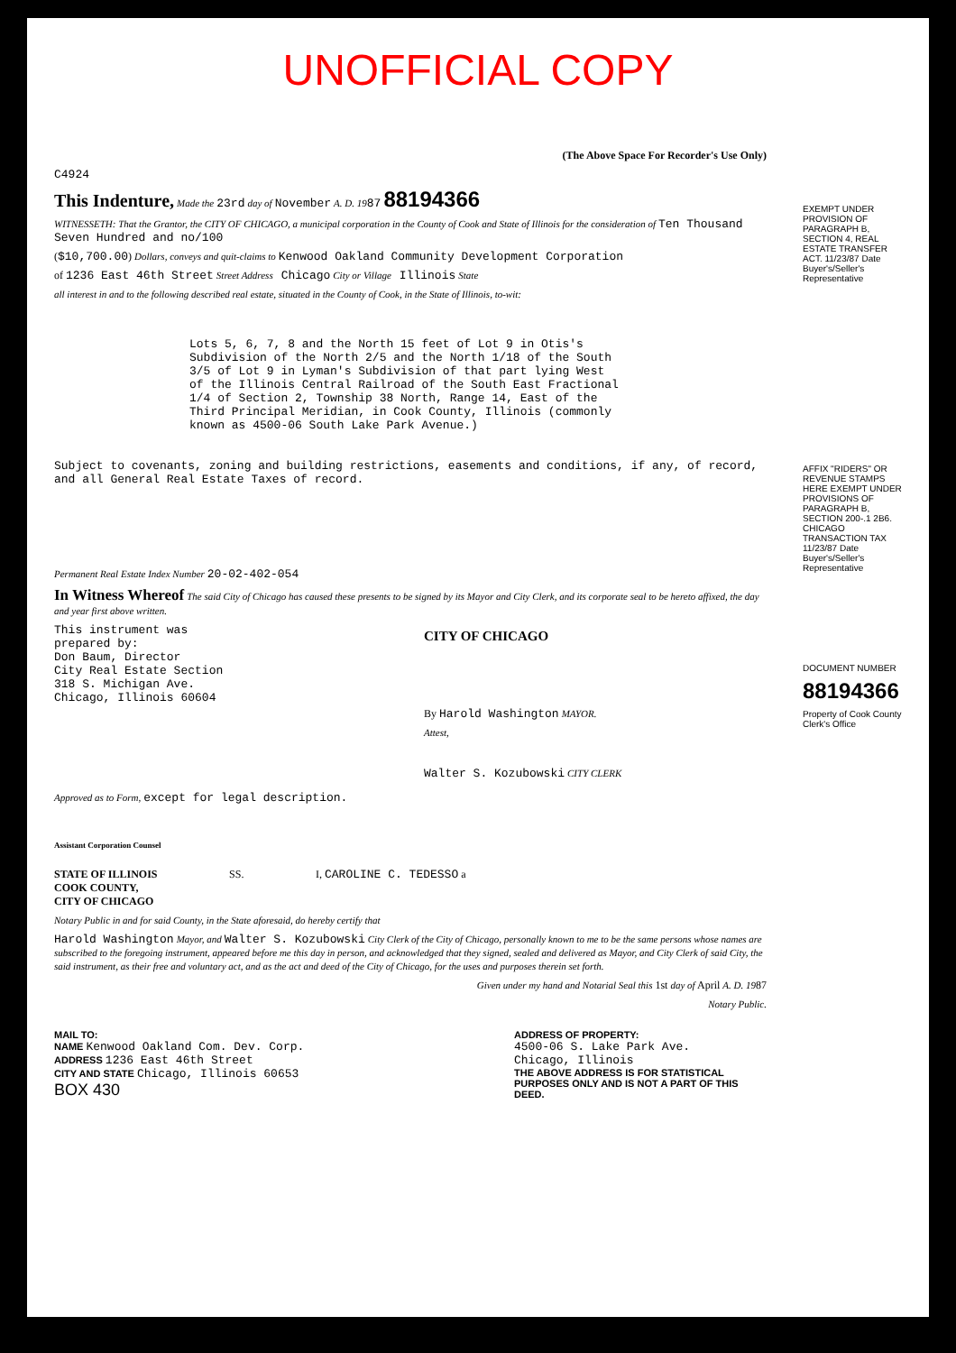UNOFFICIAL COPY
(The Above Space For Recorder's Use Only)
C4924
This Indenture, Made the 23rd day of November A. D. 1987 88194366
WITNESSETH: That the Grantor, the CITY OF CHICAGO, a municipal corporation in the County of Cook and State of Illinois for the consideration of Ten Thousand Seven Hundred and no/100
($10,700.00) Dollars, conveys and quit-claims to Kenwood Oakland Community Development Corporation
of 1236 East 46th Street Street Address Chicago City or Village Illinois State
all interest in and to the following described real estate, situated in the County of Cook, in the State of Illinois, to-wit:
Lots 5, 6, 7, 8 and the North 15 feet of Lot 9 in Otis's Subdivision of the North 2/5 and the North 1/18 of the South 3/5 of Lot 9 in Lyman's Subdivision of that part lying West of the Illinois Central Railroad of the South East Fractional 1/4 of Section 2, Township 38 North, Range 14, East of the Third Principal Meridian, in Cook County, Illinois (commonly known as 4500-06 South Lake Park Avenue.)
Subject to covenants, zoning and building restrictions, easements and conditions, if any, of record, and all General Real Estate Taxes of record.
Permanent Real Estate Index Number 20-02-402-054
In Witness Whereof The said City of Chicago has caused these presents to be signed by its Mayor and City Clerk, and its corporate seal to be hereto affixed, the day and year first above written.
This instrument was
prepared by:
Don Baum, Director
City Real Estate Section
318 S. Michigan Ave.
Chicago, Illinois 60604
CITY OF CHICAGO
By Harold Washington MAYOR.
Attest,
Walter S. Kozubowski CITY CLERK
Approved as to Form, except for legal description.
Assistant Corporation Counsel
STATE OF ILLINOIS
COOK COUNTY,
CITY OF CHICAGO
SS. I, CAROLINE C. TEDESSO a
Notary Public in and for said County, in the State aforesaid, do hereby certify that
Harold Washington Mayor, and Walter S. Kozubowski City Clerk of the City of Chicago, personally known to me to be the same persons whose names are subscribed to the foregoing instrument, appeared before me this day in person, and acknowledged that they signed, sealed and delivered as Mayor, and City Clerk of said City, the said instrument, as their free and voluntary act, and as the act and deed of the City of Chicago, for the uses and purposes therein set forth.
Given under my hand and Notarial Seal this 1st day of April A. D. 1987
Notary Public.
MAIL TO:
NAME Kenwood Oakland Com. Dev. Corp.
ADDRESS 1236 East 46th Street
CITY AND STATE Chicago, Illinois 60653
BOX 430
ADDRESS OF PROPERTY:
4500-06 S. Lake Park Ave.
Chicago, Illinois
THE ABOVE ADDRESS IS FOR STATISTICAL PURPOSES ONLY AND IS NOT A PART OF THIS DEED.
EXEMPT UNDER PROVISION OF PARAGRAPH B, SECTION 4, REAL ESTATE TRANSFER ACT. 11/23/87 Date Buyer's/Seller's Representative
AFFIX "RIDERS" OR REVENUE STAMPS HERE EXEMPT UNDER PROVISIONS OF PARAGRAPH B, SECTION 200-.1 2B6. CHICAGO TRANSACTION TAX 11/23/87 Date Buyer's/Seller's Representative
DOCUMENT NUMBER
88194366
Property of Cook County Clerk's Office